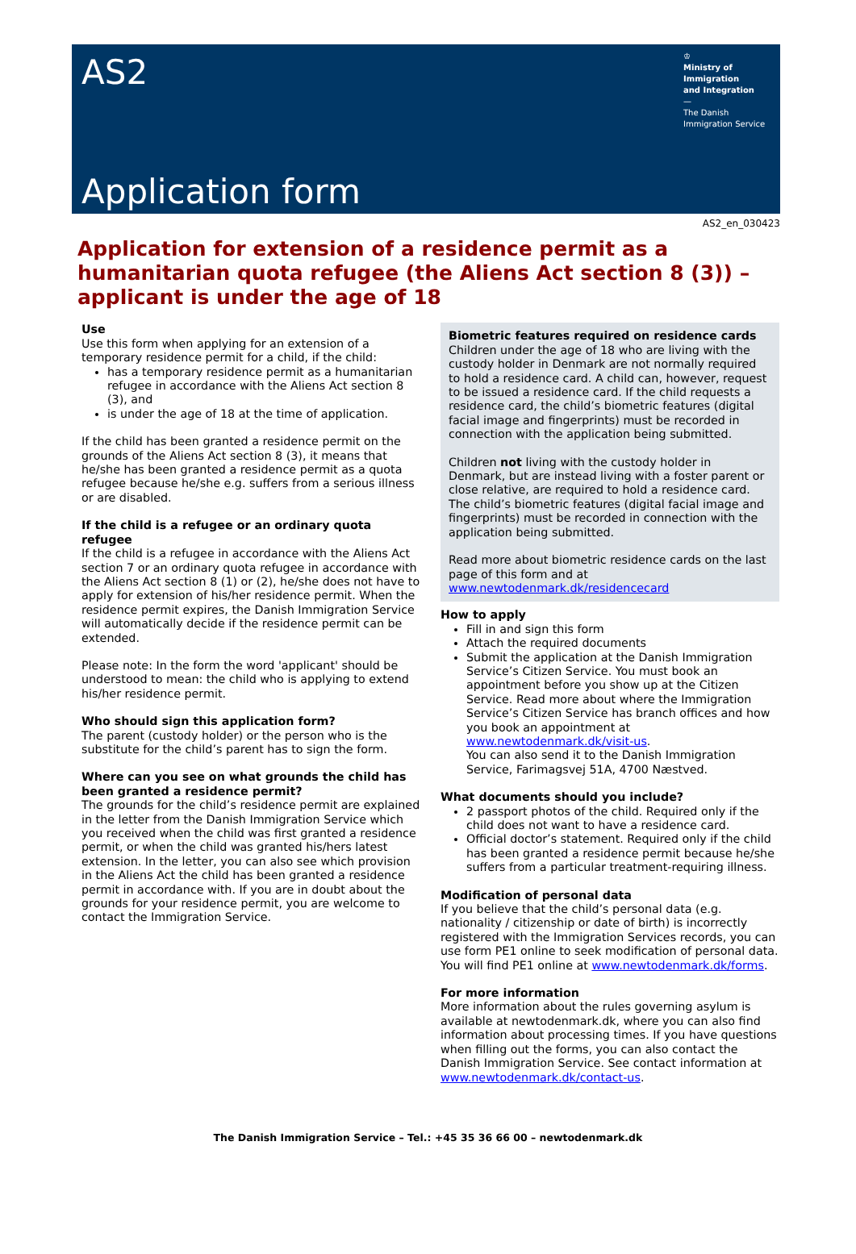AS2
♔
Ministry of Immigration
and Integration
—
The Danish
Immigration Service
Application form
AS2_en_030423
Application for extension of a residence permit as a humanitarian quota refugee (the Aliens Act section 8 (3)) – applicant is under the age of 18
Use
Use this form when applying for an extension of a temporary residence permit for a child, if the child:
has a temporary residence permit as a humanitarian refugee in accordance with the Aliens Act section 8 (3), and
is under the age of 18 at the time of application.
If the child has been granted a residence permit on the grounds of the Aliens Act section 8 (3), it means that he/she has been granted a residence permit as a quota refugee because he/she e.g. suffers from a serious illness or are disabled.
If the child is a refugee or an ordinary quota refugee
If the child is a refugee in accordance with the Aliens Act section 7 or an ordinary quota refugee in accordance with the Aliens Act section 8 (1) or (2), he/she does not have to apply for extension of his/her residence permit. When the residence permit expires, the Danish Immigration Service will automatically decide if the residence permit can be extended.
Please note: In the form the word 'applicant' should be understood to mean: the child who is applying to extend his/her residence permit.
Who should sign this application form?
The parent (custody holder) or the person who is the substitute for the child’s parent has to sign the form.
Where can you see on what grounds the child has been granted a residence permit?
The grounds for the child’s residence permit are explained in the letter from the Danish Immigration Service which you received when the child was first granted a residence permit, or when the child was granted his/hers latest extension. In the letter, you can also see which provision in the Aliens Act the child has been granted a residence permit in accordance with. If you are in doubt about the grounds for your residence permit, you are welcome to contact the Immigration Service.
Biometric features required on residence cards
Children under the age of 18 who are living with the custody holder in Denmark are not normally required to hold a residence card. A child can, however, request to be issued a residence card. If the child requests a residence card, the child’s biometric features (digital facial image and fingerprints) must be recorded in connection with the application being submitted.
Children not living with the custody holder in Denmark, but are instead living with a foster parent or close relative, are required to hold a residence card. The child’s biometric features (digital facial image and fingerprints) must be recorded in connection with the application being submitted.
Read more about biometric residence cards on the last page of this form and at www.newtodenmark.dk/residencecard
How to apply
Fill in and sign this form
Attach the required documents
Submit the application at the Danish Immigration Service’s Citizen Service. You must book an appointment before you show up at the Citizen Service. Read more about where the Immigration Service’s Citizen Service has branch offices and how you book an appointment at www.newtodenmark.dk/visit-us.
You can also send it to the Danish Immigration Service, Farimagsvej 51A, 4700 Næstved.
What documents should you include?
2 passport photos of the child. Required only if the child does not want to have a residence card.
Official doctor’s statement. Required only if the child has been granted a residence permit because he/she suffers from a particular treatment-requiring illness.
Modification of personal data
If you believe that the child’s personal data (e.g. nationality / citizenship or date of birth) is incorrectly registered with the Immigration Services records, you can use form PE1 online to seek modification of personal data. You will find PE1 online at www.newtodenmark.dk/forms.
For more information
More information about the rules governing asylum is available at newtodenmark.dk, where you can also find information about processing times. If you have questions when filling out the forms, you can also contact the Danish Immigration Service. See contact information at www.newtodenmark.dk/contact-us.
The Danish Immigration Service – Tel.: +45 35 36 66 00 – newtodenmark.dk